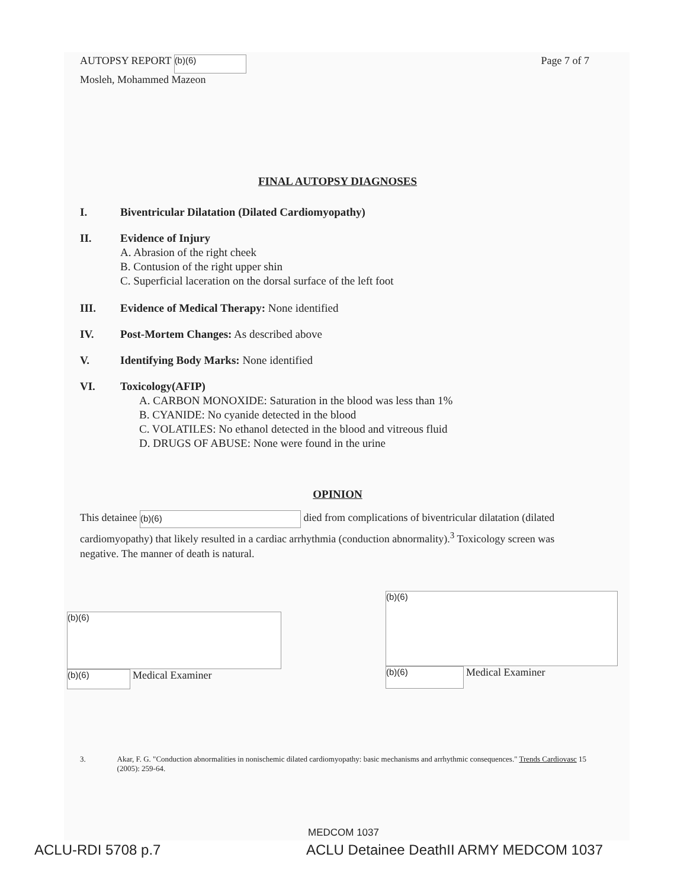AUTOPSY REPORT (b)(6)
Mosleh, Mohammed Mazeon
Page 7 of 7
FINAL AUTOPSY DIAGNOSES
I. Biventricular Dilatation (Dilated Cardiomyopathy)
II. Evidence of Injury
A. Abrasion of the right cheek
B. Contusion of the right upper shin
C. Superficial laceration on the dorsal surface of the left foot
III. Evidence of Medical Therapy: None identified
IV. Post-Mortem Changes: As described above
V. Identifying Body Marks: None identified
VI. Toxicology(AFIP)
A. CARBON MONOXIDE: Saturation in the blood was less than 1%
B. CYANIDE: No cyanide detected in the blood
C. VOLATILES: No ethanol detected in the blood and vitreous fluid
D. DRUGS OF ABUSE: None were found in the urine
OPINION
This detainee (b)(6) died from complications of biventricular dilatation (dilated cardiomyopathy) that likely resulted in a cardiac arrhythmia (conduction abnormality).<sup>3</sup> Toxicology screen was negative. The manner of death is natural.
(b)(6)
(b)(6) Medical Examiner
(b)(6)
(b)(6) Medical Examiner
3. Akar, F. G. "Conduction abnormalities in nonischemic dilated cardiomyopathy: basic mechanisms and arrhythmic consequences." Trends Cardiovasc 15 (2005): 259-64.
MEDCOM 1037
ACLU-RDI 5708 p.7 ACLU Detainee DeathII ARMY MEDCOM 1037